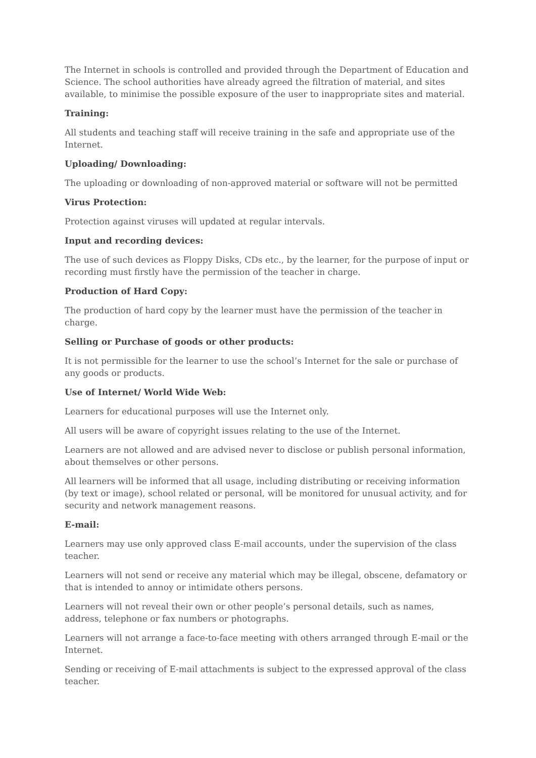The Internet in schools is controlled and provided through the Department of Education and Science. The school authorities have already agreed the filtration of material, and sites available, to minimise the possible exposure of the user to inappropriate sites and material.
Training:
All students and teaching staff will receive training in the safe and appropriate use of the Internet.
Uploading/ Downloading:
The uploading or downloading of non-approved material or software will not be permitted
Virus Protection:
Protection against viruses will updated at regular intervals.
Input and recording devices:
The use of such devices as Floppy Disks, CDs etc., by the learner, for the purpose of input or recording must firstly have the permission of the teacher in charge.
Production of Hard Copy:
The production of hard copy by the learner must have the permission of the teacher in charge.
Selling or Purchase of goods or other products:
It is not permissible for the learner to use the school’s Internet for the sale or purchase of any goods or products.
Use of Internet/ World Wide Web:
Learners for educational purposes will use the Internet only.
All users will be aware of copyright issues relating to the use of the Internet.
Learners are not allowed and are advised never to disclose or publish personal information, about themselves or other persons.
All learners will be informed that all usage, including distributing or receiving information (by text or image), school related or personal, will be monitored for unusual activity, and for security and network management reasons.
E-mail:
Learners may use only approved class E-mail accounts, under the supervision of the class teacher.
Learners will not send or receive any material which may be illegal, obscene, defamatory or that is intended to annoy or intimidate others persons.
Learners will not reveal their own or other people’s personal details, such as names, address, telephone or fax numbers or photographs.
Learners will not arrange a face-to-face meeting with others arranged through E-mail or the Internet.
Sending or receiving of E-mail attachments is subject to the expressed approval of the class teacher.